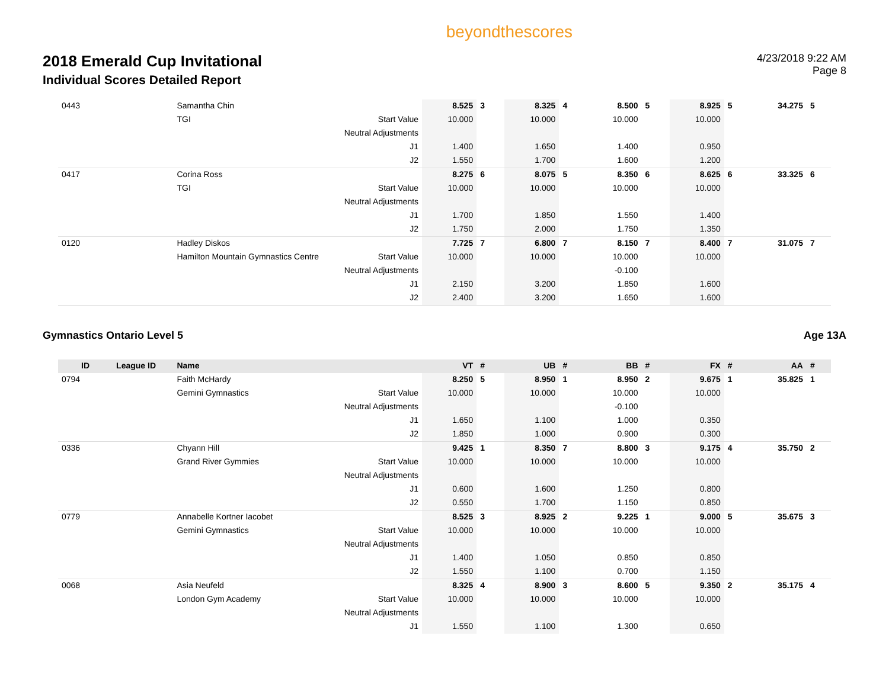2018 Emerald Cup Invitational
Individual Scores Detailed Report
beyondthescores
4/23/2018 9:22 AM
Page 8
| 0443 | | Samantha Chin | | 8.525 | 3 | 8.325 | 4 | 8.500 | 5 | 8.925 | 5 | 34.275 | 5 |
| | | TGI | Start Value | 10.000 | | 10.000 | | 10.000 | | 10.000 | | | |
| | | | Neutral Adjustments | | | | | | | | | | |
| | | | J1 | 1.400 | | 1.650 | | 1.400 | | 0.950 | | | |
| | | | J2 | 1.550 | | 1.700 | | 1.600 | | 1.200 | | | |
| 0417 | | Corina Ross | | 8.275 | 6 | 8.075 | 5 | 8.350 | 6 | 8.625 | 6 | 33.325 | 6 |
| | | TGI | Start Value | 10.000 | | 10.000 | | 10.000 | | 10.000 | | | |
| | | | Neutral Adjustments | | | | | | | | | | |
| | | | J1 | 1.700 | | 1.850 | | 1.550 | | 1.400 | | | |
| | | | J2 | 1.750 | | 2.000 | | 1.750 | | 1.350 | | | |
| 0120 | | Hadley Diskos | | 7.725 | 7 | 6.800 | 7 | 8.150 | 7 | 8.400 | 7 | 31.075 | 7 |
| | | Hamilton Mountain Gymnastics Centre | Start Value | 10.000 | | 10.000 | | 10.000 | | 10.000 | | | |
| | | | Neutral Adjustments | | | | | -0.100 | | | | | |
| | | | J1 | 2.150 | | 3.200 | | 1.850 | | 1.600 | | | |
| | | | J2 | 2.400 | | 3.200 | | 1.650 | | 1.600 | | | |
Gymnastics Ontario Level 5 Age 13A
| ID | League ID | Name | | VT | # | UB | # | BB | # | FX | # | AA | # |
| --- | --- | --- | --- | --- | --- | --- | --- | --- | --- | --- | --- | --- | --- |
| 0794 | | Faith McHardy | | 8.250 | 5 | 8.950 | 1 | 8.950 | 2 | 9.675 | 1 | 35.825 | 1 |
| | | Gemini Gymnastics | Start Value | 10.000 | | 10.000 | | 10.000 | | 10.000 | | | |
| | | | Neutral Adjustments | | | | | -0.100 | | | | | |
| | | | J1 | 1.650 | | 1.100 | | 1.000 | | 0.350 | | | |
| | | | J2 | 1.850 | | 1.000 | | 0.900 | | 0.300 | | | |
| 0336 | | Chyann Hill | | 9.425 | 1 | 8.350 | 7 | 8.800 | 3 | 9.175 | 4 | 35.750 | 2 |
| | | Grand River Gymmies | Start Value | 10.000 | | 10.000 | | 10.000 | | 10.000 | | | |
| | | | Neutral Adjustments | | | | | | | | | | |
| | | | J1 | 0.600 | | 1.600 | | 1.250 | | 0.800 | | | |
| | | | J2 | 0.550 | | 1.700 | | 1.150 | | 0.850 | | | |
| 0779 | | Annabelle Kortner Iacobet | | 8.525 | 3 | 8.925 | 2 | 9.225 | 1 | 9.000 | 5 | 35.675 | 3 |
| | | Gemini Gymnastics | Start Value | 10.000 | | 10.000 | | 10.000 | | 10.000 | | | |
| | | | Neutral Adjustments | | | | | | | | | | |
| | | | J1 | 1.400 | | 1.050 | | 0.850 | | 0.850 | | | |
| | | | J2 | 1.550 | | 1.100 | | 0.700 | | 1.150 | | | |
| 0068 | | Asia Neufeld | | 8.325 | 4 | 8.900 | 3 | 8.600 | 5 | 9.350 | 2 | 35.175 | 4 |
| | | London Gym Academy | Start Value | 10.000 | | 10.000 | | 10.000 | | 10.000 | | | |
| | | | Neutral Adjustments | | | | | | | | | | |
| | | | J1 | 1.550 | | 1.100 | | 1.300 | | 0.650 | | | |